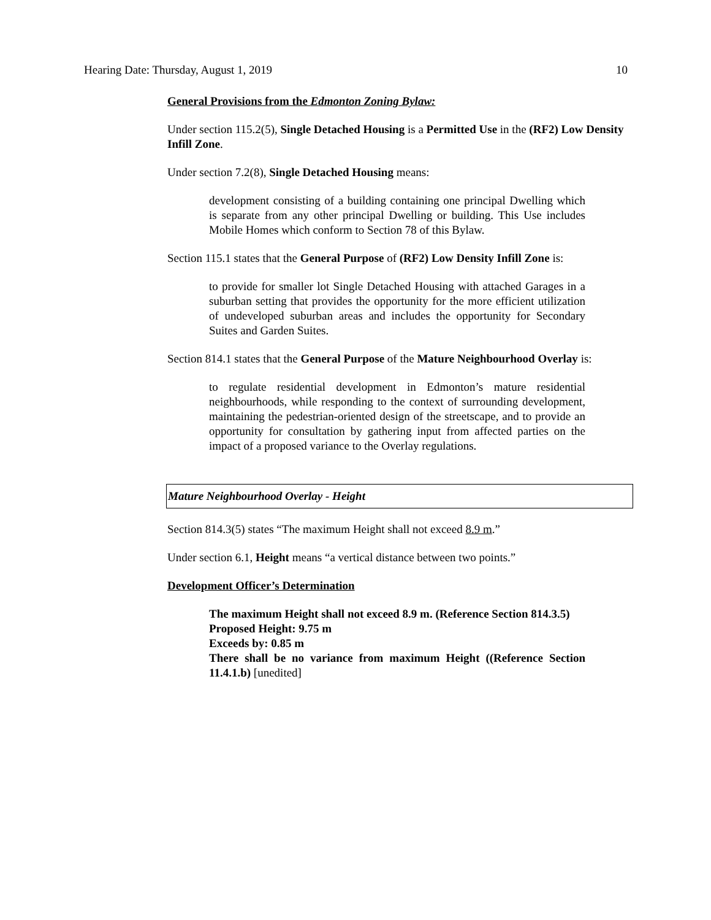Hearing Date: Thursday, August 1, 2019 10
General Provisions from the Edmonton Zoning Bylaw:
Under section 115.2(5), Single Detached Housing is a Permitted Use in the (RF2) Low Density Infill Zone.
Under section 7.2(8), Single Detached Housing means:
development consisting of a building containing one principal Dwelling which is separate from any other principal Dwelling or building. This Use includes Mobile Homes which conform to Section 78 of this Bylaw.
Section 115.1 states that the General Purpose of (RF2) Low Density Infill Zone is:
to provide for smaller lot Single Detached Housing with attached Garages in a suburban setting that provides the opportunity for the more efficient utilization of undeveloped suburban areas and includes the opportunity for Secondary Suites and Garden Suites.
Section 814.1 states that the General Purpose of the Mature Neighbourhood Overlay is:
to regulate residential development in Edmonton’s mature residential neighbourhoods, while responding to the context of surrounding development, maintaining the pedestrian-oriented design of the streetscape, and to provide an opportunity for consultation by gathering input from affected parties on the impact of a proposed variance to the Overlay regulations.
Mature Neighbourhood Overlay - Height
Section 814.3(5) states “The maximum Height shall not exceed 8.9 m.”
Under section 6.1, Height means “a vertical distance between two points.”
Development Officer’s Determination
The maximum Height shall not exceed 8.9 m. (Reference Section 814.3.5)
Proposed Height: 9.75 m
Exceeds by: 0.85 m
There shall be no variance from maximum Height ((Reference Section 11.4.1.b) [unedited]